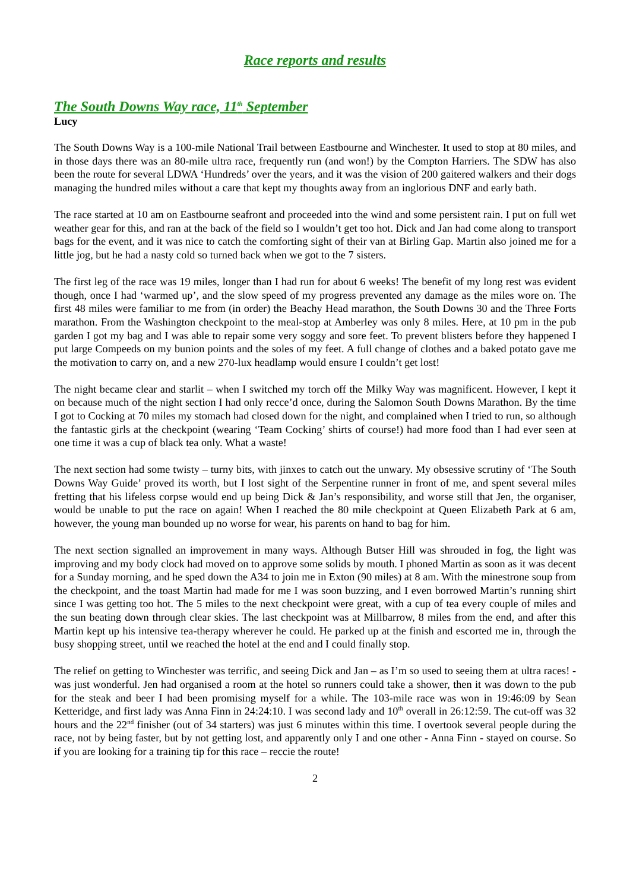Race reports and results
The South Downs Way race, 11<sup>th</sup> September
Lucy
The South Downs Way is a 100-mile National Trail between Eastbourne and Winchester. It used to stop at 80 miles, and in those days there was an 80-mile ultra race, frequently run (and won!) by the Compton Harriers. The SDW has also been the route for several LDWA ‘Hundreds’ over the years, and it was the vision of 200 gaitered walkers and their dogs managing the hundred miles without a care that kept my thoughts away from an inglorious DNF and early bath.
The race started at 10 am on Eastbourne seafront and proceeded into the wind and some persistent rain. I put on full wet weather gear for this, and ran at the back of the field so I wouldn’t get too hot. Dick and Jan had come along to transport bags for the event, and it was nice to catch the comforting sight of their van at Birling Gap. Martin also joined me for a little jog, but he had a nasty cold so turned back when we got to the 7 sisters.
The first leg of the race was 19 miles, longer than I had run for about 6 weeks! The benefit of my long rest was evident though, once I had ‘warmed up’, and the slow speed of my progress prevented any damage as the miles wore on. The first 48 miles were familiar to me from (in order) the Beachy Head marathon, the South Downs 30 and the Three Forts marathon. From the Washington checkpoint to the meal-stop at Amberley was only 8 miles. Here, at 10 pm in the pub garden I got my bag and I was able to repair some very soggy and sore feet. To prevent blisters before they happened I put large Compeeds on my bunion points and the soles of my feet. A full change of clothes and a baked potato gave me the motivation to carry on, and a new 270-lux headlamp would ensure I couldn’t get lost!
The night became clear and starlit – when I switched my torch off the Milky Way was magnificent. However, I kept it on because much of the night section I had only recce’d once, during the Salomon South Downs Marathon. By the time I got to Cocking at 70 miles my stomach had closed down for the night, and complained when I tried to run, so although the fantastic girls at the checkpoint (wearing ‘Team Cocking’ shirts of course!) had more food than I had ever seen at one time it was a cup of black tea only. What a waste!
The next section had some twisty – turny bits, with jinxes to catch out the unwary. My obsessive scrutiny of ‘The South Downs Way Guide’ proved its worth, but I lost sight of the Serpentine runner in front of me, and spent several miles fretting that his lifeless corpse would end up being Dick & Jan’s responsibility, and worse still that Jen, the organiser, would be unable to put the race on again! When I reached the 80 mile checkpoint at Queen Elizabeth Park at 6 am, however, the young man bounded up no worse for wear, his parents on hand to bag for him.
The next section signalled an improvement in many ways. Although Butser Hill was shrouded in fog, the light was improving and my body clock had moved on to approve some solids by mouth. I phoned Martin as soon as it was decent for a Sunday morning, and he sped down the A34 to join me in Exton (90 miles) at 8 am. With the minestrone soup from the checkpoint, and the toast Martin had made for me I was soon buzzing, and I even borrowed Martin’s running shirt since I was getting too hot. The 5 miles to the next checkpoint were great, with a cup of tea every couple of miles and the sun beating down through clear skies. The last checkpoint was at Millbarrow, 8 miles from the end, and after this Martin kept up his intensive tea-therapy wherever he could. He parked up at the finish and escorted me in, through the busy shopping street, until we reached the hotel at the end and I could finally stop.
The relief on getting to Winchester was terrific, and seeing Dick and Jan – as I’m so used to seeing them at ultra races! - was just wonderful. Jen had organised a room at the hotel so runners could take a shower, then it was down to the pub for the steak and beer I had been promising myself for a while. The 103-mile race was won in 19:46:09 by Sean Ketteridge, and first lady was Anna Finn in 24:24:10. I was second lady and 10<sup>th</sup> overall in 26:12:59. The cut-off was 32 hours and the 22<sup>nd</sup> finisher (out of 34 starters) was just 6 minutes within this time. I overtook several people during the race, not by being faster, but by not getting lost, and apparently only I and one other - Anna Finn - stayed on course. So if you are looking for a training tip for this race – reccie the route!
2